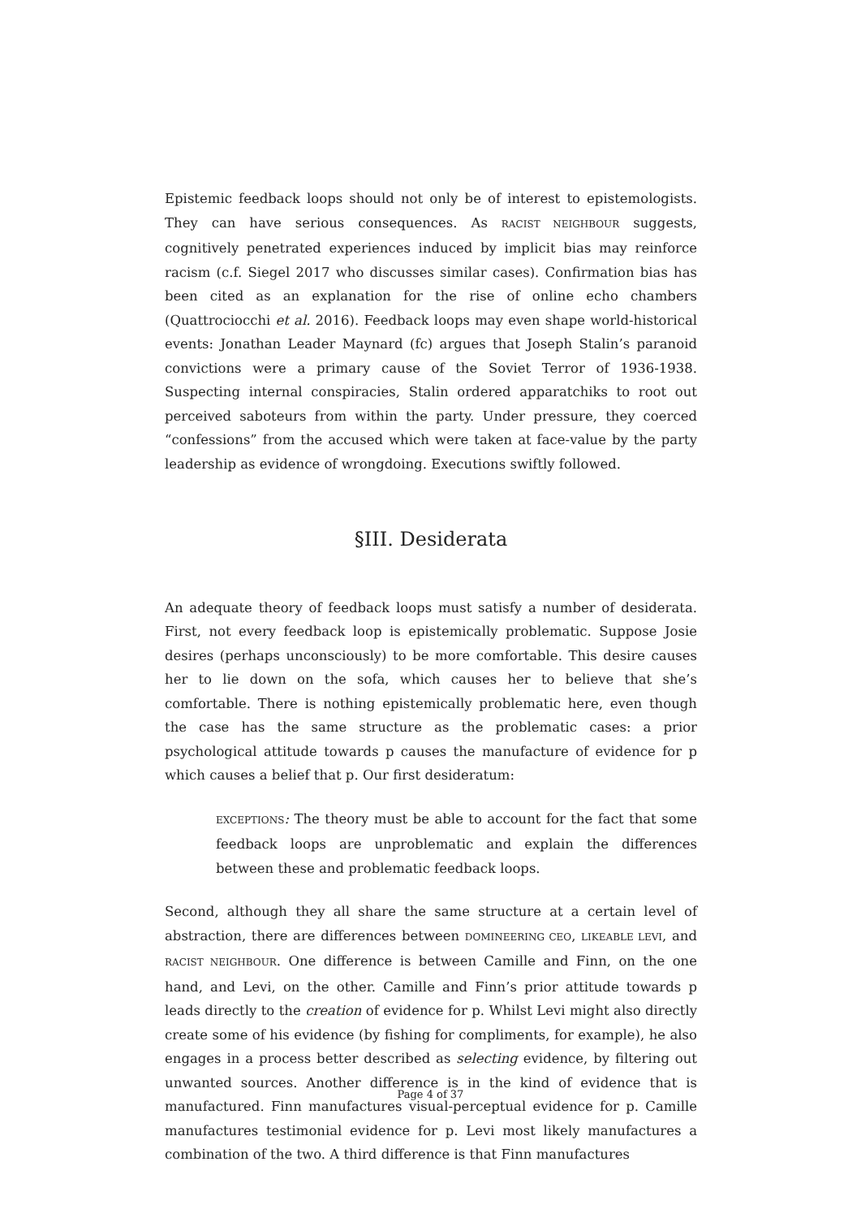Epistemic feedback loops should not only be of interest to epistemologists. They can have serious consequences. As RACIST NEIGHBOUR suggests, cognitively penetrated experiences induced by implicit bias may reinforce racism (c.f. Siegel 2017 who discusses similar cases). Confirmation bias has been cited as an explanation for the rise of online echo chambers (Quattrociocchi et al. 2016). Feedback loops may even shape world-historical events: Jonathan Leader Maynard (fc) argues that Joseph Stalin’s paranoid convictions were a primary cause of the Soviet Terror of 1936-1938. Suspecting internal conspiracies, Stalin ordered apparatchiks to root out perceived saboteurs from within the party. Under pressure, they coerced “confessions” from the accused which were taken at face-value by the party leadership as evidence of wrongdoing. Executions swiftly followed.
§III. Desiderata
An adequate theory of feedback loops must satisfy a number of desiderata. First, not every feedback loop is epistemically problematic. Suppose Josie desires (perhaps unconsciously) to be more comfortable. This desire causes her to lie down on the sofa, which causes her to believe that she’s comfortable. There is nothing epistemically problematic here, even though the case has the same structure as the problematic cases: a prior psychological attitude towards p causes the manufacture of evidence for p which causes a belief that p. Our first desideratum:
EXCEPTIONS: The theory must be able to account for the fact that some feedback loops are unproblematic and explain the differences between these and problematic feedback loops.
Second, although they all share the same structure at a certain level of abstraction, there are differences between DOMINEERING CEO, LIKEABLE LEVI, and RACIST NEIGHBOUR. One difference is between Camille and Finn, on the one hand, and Levi, on the other. Camille and Finn’s prior attitude towards p leads directly to the creation of evidence for p. Whilst Levi might also directly create some of his evidence (by fishing for compliments, for example), he also engages in a process better described as selecting evidence, by filtering out unwanted sources. Another difference is in the kind of evidence that is manufactured. Finn manufactures visual-perceptual evidence for p. Camille manufactures testimonial evidence for p. Levi most likely manufactures a combination of the two. A third difference is that Finn manufactures
Page 4 of 37